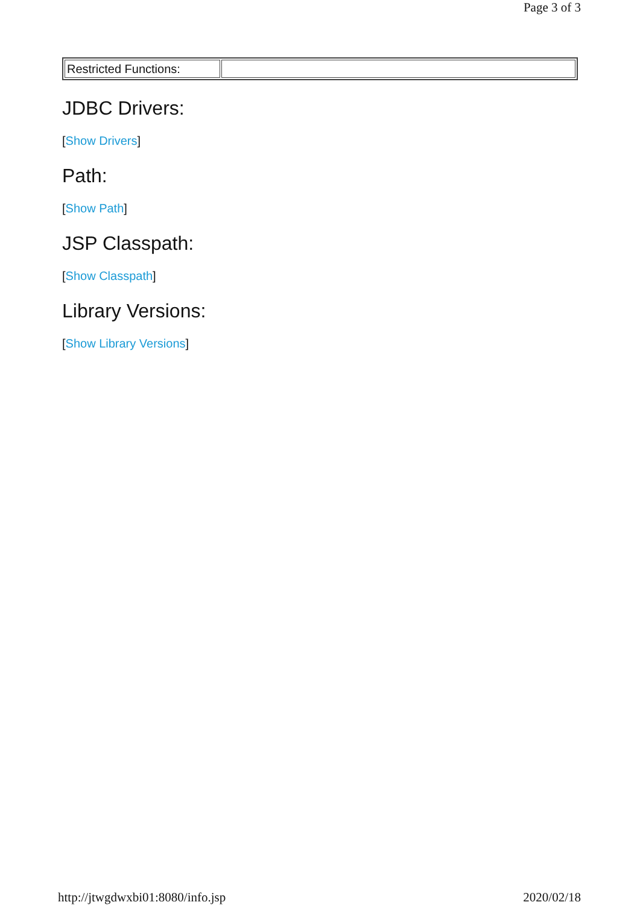Page 3 of 3
| Restricted Functions: | |
JDBC Drivers:
[Show Drivers]
Path:
[Show Path]
JSP Classpath:
[Show Classpath]
Library Versions:
[Show Library Versions]
http://jtwgdwxbi01:8080/info.jsp 2020/02/18